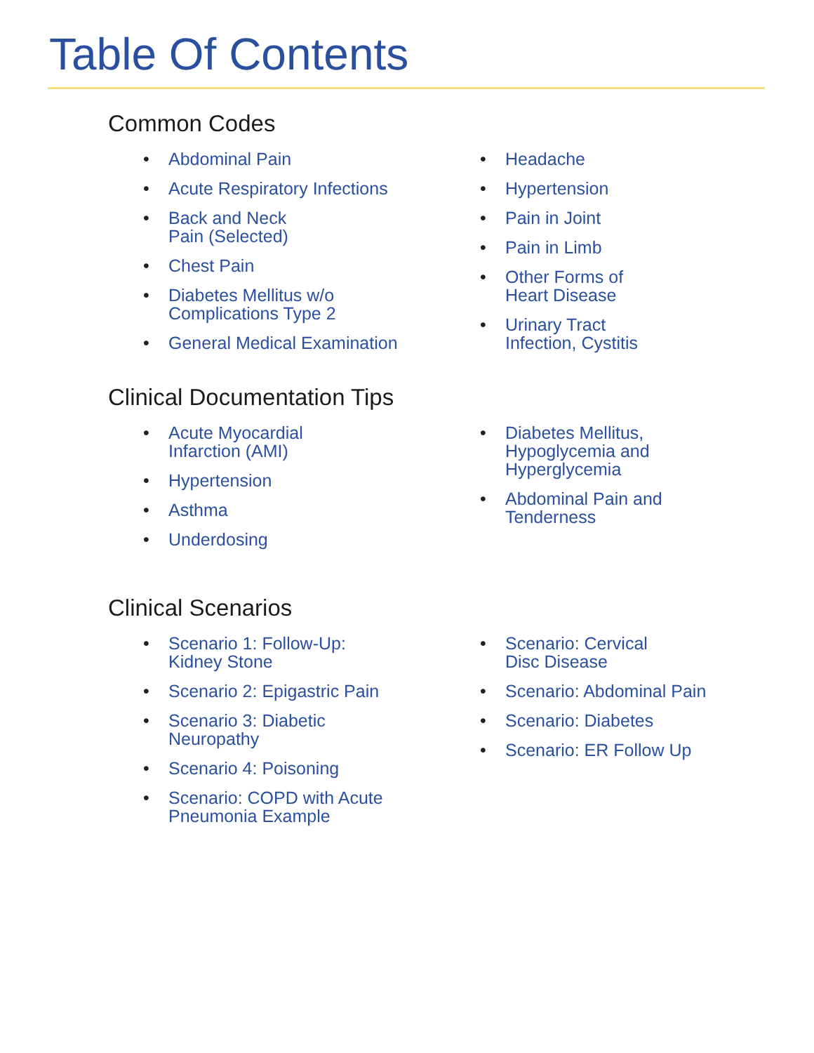Table Of Contents
Common Codes
• Abdominal Pain
• Acute Respiratory Infections
• Back and Neck
Pain (Selected)
• Chest Pain
• Diabetes Mellitus w/o
Complications Type 2
• General Medical Examination
• Headache
• Hypertension
• Pain in Joint
• Pain in Limb
• Other Forms of
Heart Disease
• Urinary Tract
Infection, Cystitis
Clinical Documentation Tips
• Acute Myocardial
Infarction (AMI)
• Hypertension
• Asthma
• Underdosing
• Diabetes Mellitus,
Hypoglycemia and
Hyperglycemia
• Abdominal Pain and
Tenderness
Clinical Scenarios
• Scenario 1: Follow-Up:
Kidney Stone
• Scenario 2: Epigastric Pain
• Scenario 3: Diabetic
Neuropathy
• Scenario 4: Poisoning
• Scenario: COPD with Acute
Pneumonia Example
• Scenario: Cervical
Disc Disease
• Scenario: Abdominal Pain
• Scenario: Diabetes
• Scenario: ER Follow Up